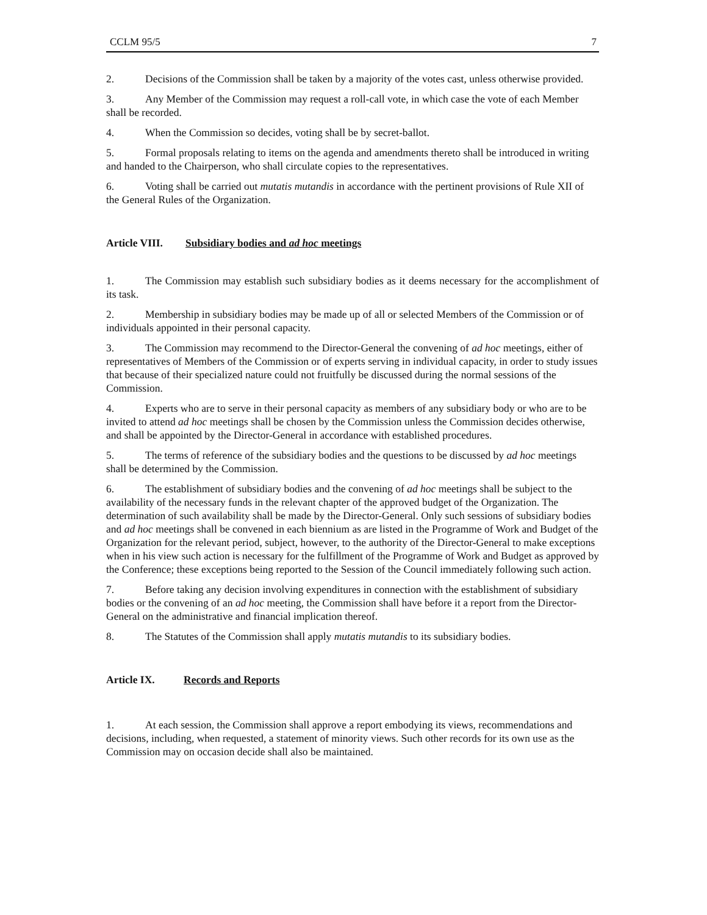CCLM 95/5 7
2. Decisions of the Commission shall be taken by a majority of the votes cast, unless otherwise provided.
3. Any Member of the Commission may request a roll-call vote, in which case the vote of each Member shall be recorded.
4. When the Commission so decides, voting shall be by secret-ballot.
5. Formal proposals relating to items on the agenda and amendments thereto shall be introduced in writing and handed to the Chairperson, who shall circulate copies to the representatives.
6. Voting shall be carried out mutatis mutandis in accordance with the pertinent provisions of Rule XII of the General Rules of the Organization.
Article VIII. Subsidiary bodies and ad hoc meetings
1. The Commission may establish such subsidiary bodies as it deems necessary for the accomplishment of its task.
2. Membership in subsidiary bodies may be made up of all or selected Members of the Commission or of individuals appointed in their personal capacity.
3. The Commission may recommend to the Director-General the convening of ad hoc meetings, either of representatives of Members of the Commission or of experts serving in individual capacity, in order to study issues that because of their specialized nature could not fruitfully be discussed during the normal sessions of the Commission.
4. Experts who are to serve in their personal capacity as members of any subsidiary body or who are to be invited to attend ad hoc meetings shall be chosen by the Commission unless the Commission decides otherwise, and shall be appointed by the Director-General in accordance with established procedures.
5. The terms of reference of the subsidiary bodies and the questions to be discussed by ad hoc meetings shall be determined by the Commission.
6. The establishment of subsidiary bodies and the convening of ad hoc meetings shall be subject to the availability of the necessary funds in the relevant chapter of the approved budget of the Organization. The determination of such availability shall be made by the Director-General. Only such sessions of subsidiary bodies and ad hoc meetings shall be convened in each biennium as are listed in the Programme of Work and Budget of the Organization for the relevant period, subject, however, to the authority of the Director-General to make exceptions when in his view such action is necessary for the fulfillment of the Programme of Work and Budget as approved by the Conference; these exceptions being reported to the Session of the Council immediately following such action.
7. Before taking any decision involving expenditures in connection with the establishment of subsidiary bodies or the convening of an ad hoc meeting, the Commission shall have before it a report from the Director-General on the administrative and financial implication thereof.
8. The Statutes of the Commission shall apply mutatis mutandis to its subsidiary bodies.
Article IX. Records and Reports
1. At each session, the Commission shall approve a report embodying its views, recommendations and decisions, including, when requested, a statement of minority views. Such other records for its own use as the Commission may on occasion decide shall also be maintained.